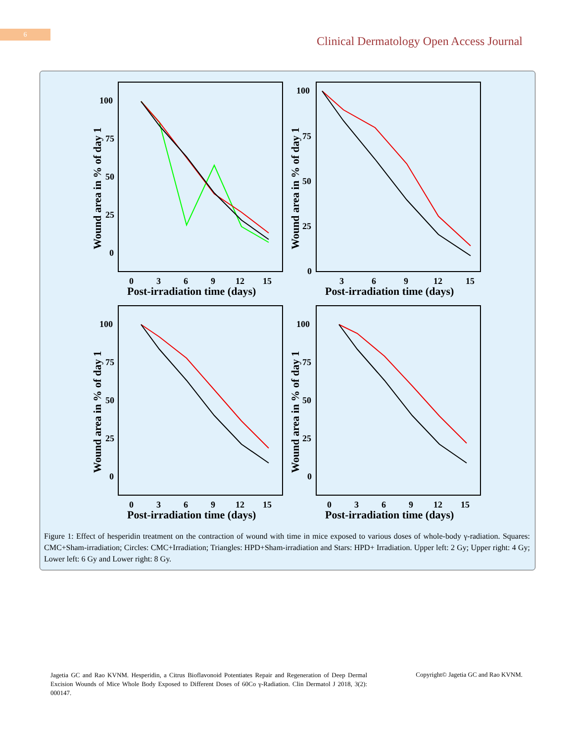6
Clinical Dermatology Open Access Journal
100
75
50
25
0
0
3
6
9
12
15
Post-irradiation time (days)
Wound area in % of day 1
100
75
50
25
0
3
6
9
12
15
Post-irradiation time (days)
Wound area in % of day 1
100
75
50
25
0
0
3
6
9
12
15
Post-irradiation time (days)
Wound area in % of day 1
100
75
50
25
0
0
3
6
9
12
15
Post-irradiation time (days)
Wound area in % of day 1
Figure 1: Effect of hesperidin treatment on the contraction of wound with time in mice exposed to various doses of whole-body γ-radiation. Squares: CMC+Sham-irradiation; Circles: CMC+Irradiation; Triangles: HPD+Sham-irradiation and Stars: HPD+ Irradiation. Upper left: 2 Gy; Upper right: 4 Gy; Lower left: 6 Gy and Lower right: 8 Gy.
Jagetia GC and Rao KVNM. Hesperidin, a Citrus Bioflavonoid Potentiates Repair and Regeneration of Deep Dermal Excision Wounds of Mice Whole Body Exposed to Different Doses of 60Co γ-Radiation. Clin Dermatol J 2018, 3(2): 000147.
Copyright© Jagetia GC and Rao KVNM.